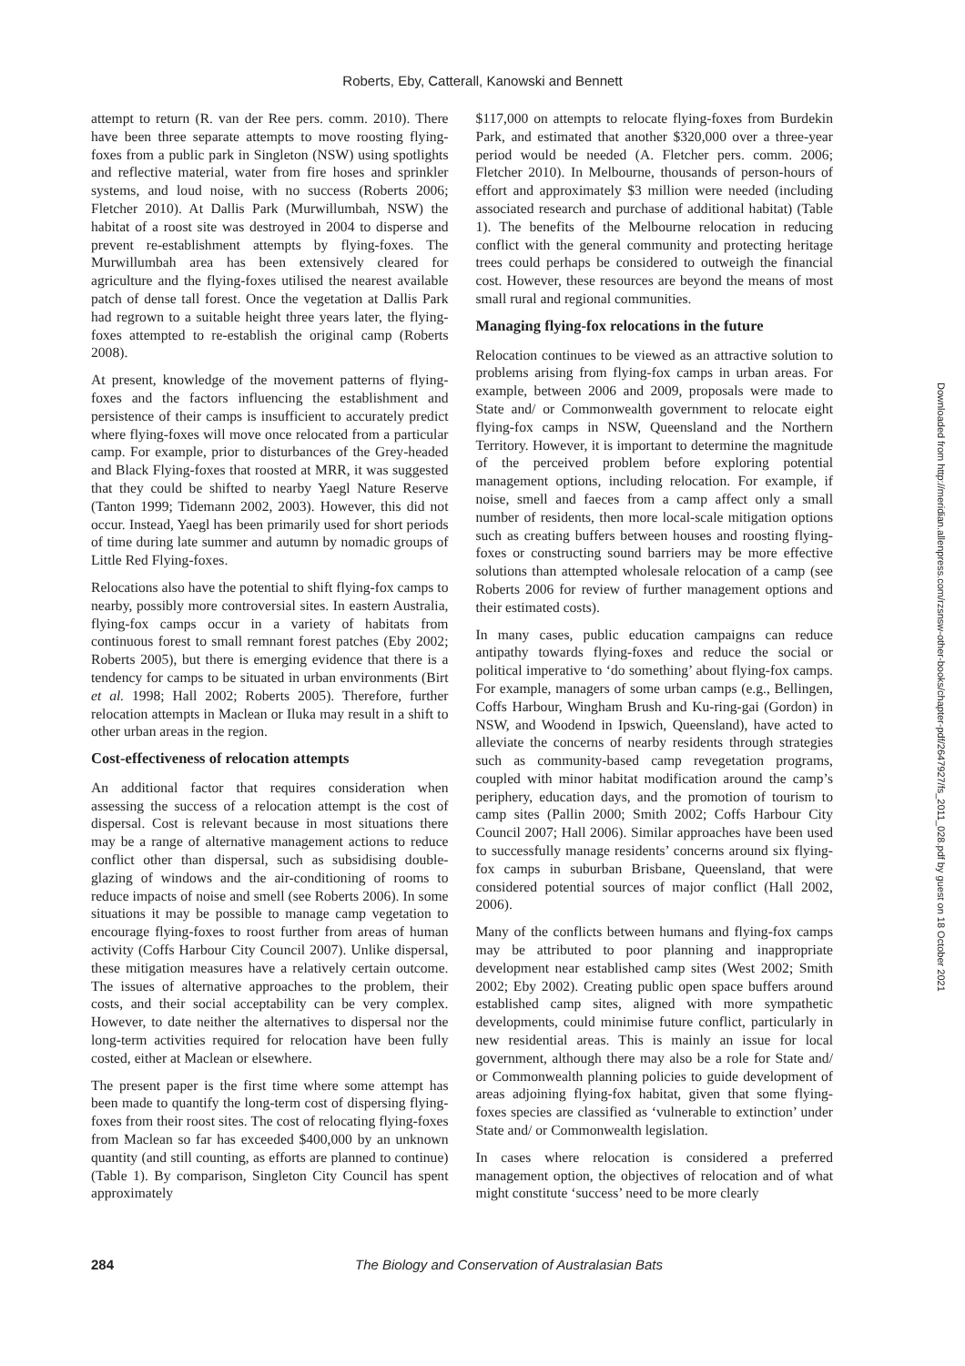Roberts, Eby, Catterall, Kanowski and Bennett
attempt to return (R. van der Ree pers. comm. 2010). There have been three separate attempts to move roosting flying-foxes from a public park in Singleton (NSW) using spotlights and reflective material, water from fire hoses and sprinkler systems, and loud noise, with no success (Roberts 2006; Fletcher 2010). At Dallis Park (Murwillumbah, NSW) the habitat of a roost site was destroyed in 2004 to disperse and prevent re-establishment attempts by flying-foxes. The Murwillumbah area has been extensively cleared for agriculture and the flying-foxes utilised the nearest available patch of dense tall forest. Once the vegetation at Dallis Park had regrown to a suitable height three years later, the flying-foxes attempted to re-establish the original camp (Roberts 2008).
At present, knowledge of the movement patterns of flying-foxes and the factors influencing the establishment and persistence of their camps is insufficient to accurately predict where flying-foxes will move once relocated from a particular camp. For example, prior to disturbances of the Grey-headed and Black Flying-foxes that roosted at MRR, it was suggested that they could be shifted to nearby Yaegl Nature Reserve (Tanton 1999; Tidemann 2002, 2003). However, this did not occur. Instead, Yaegl has been primarily used for short periods of time during late summer and autumn by nomadic groups of Little Red Flying-foxes.
Relocations also have the potential to shift flying-fox camps to nearby, possibly more controversial sites. In eastern Australia, flying-fox camps occur in a variety of habitats from continuous forest to small remnant forest patches (Eby 2002; Roberts 2005), but there is emerging evidence that there is a tendency for camps to be situated in urban environments (Birt et al. 1998; Hall 2002; Roberts 2005). Therefore, further relocation attempts in Maclean or Iluka may result in a shift to other urban areas in the region.
Cost-effectiveness of relocation attempts
An additional factor that requires consideration when assessing the success of a relocation attempt is the cost of dispersal. Cost is relevant because in most situations there may be a range of alternative management actions to reduce conflict other than dispersal, such as subsidising double-glazing of windows and the air-conditioning of rooms to reduce impacts of noise and smell (see Roberts 2006). In some situations it may be possible to manage camp vegetation to encourage flying-foxes to roost further from areas of human activity (Coffs Harbour City Council 2007). Unlike dispersal, these mitigation measures have a relatively certain outcome. The issues of alternative approaches to the problem, their costs, and their social acceptability can be very complex. However, to date neither the alternatives to dispersal nor the long-term activities required for relocation have been fully costed, either at Maclean or elsewhere.
The present paper is the first time where some attempt has been made to quantify the long-term cost of dispersing flying-foxes from their roost sites. The cost of relocating flying-foxes from Maclean so far has exceeded $400,000 by an unknown quantity (and still counting, as efforts are planned to continue) (Table 1). By comparison, Singleton City Council has spent approximately
$117,000 on attempts to relocate flying-foxes from Burdekin Park, and estimated that another $320,000 over a three-year period would be needed (A. Fletcher pers. comm. 2006; Fletcher 2010). In Melbourne, thousands of person-hours of effort and approximately $3 million were needed (including associated research and purchase of additional habitat) (Table 1). The benefits of the Melbourne relocation in reducing conflict with the general community and protecting heritage trees could perhaps be considered to outweigh the financial cost. However, these resources are beyond the means of most small rural and regional communities.
Managing flying-fox relocations in the future
Relocation continues to be viewed as an attractive solution to problems arising from flying-fox camps in urban areas. For example, between 2006 and 2009, proposals were made to State and/ or Commonwealth government to relocate eight flying-fox camps in NSW, Queensland and the Northern Territory. However, it is important to determine the magnitude of the perceived problem before exploring potential management options, including relocation. For example, if noise, smell and faeces from a camp affect only a small number of residents, then more local-scale mitigation options such as creating buffers between houses and roosting flying-foxes or constructing sound barriers may be more effective solutions than attempted wholesale relocation of a camp (see Roberts 2006 for review of further management options and their estimated costs).
In many cases, public education campaigns can reduce antipathy towards flying-foxes and reduce the social or political imperative to ‘do something’ about flying-fox camps. For example, managers of some urban camps (e.g., Bellingen, Coffs Harbour, Wingham Brush and Ku-ring-gai (Gordon) in NSW, and Woodend in Ipswich, Queensland), have acted to alleviate the concerns of nearby residents through strategies such as community-based camp revegetation programs, coupled with minor habitat modification around the camp’s periphery, education days, and the promotion of tourism to camp sites (Pallin 2000; Smith 2002; Coffs Harbour City Council 2007; Hall 2006). Similar approaches have been used to successfully manage residents’ concerns around six flying-fox camps in suburban Brisbane, Queensland, that were considered potential sources of major conflict (Hall 2002, 2006).
Many of the conflicts between humans and flying-fox camps may be attributed to poor planning and inappropriate development near established camp sites (West 2002; Smith 2002; Eby 2002). Creating public open space buffers around established camp sites, aligned with more sympathetic developments, could minimise future conflict, particularly in new residential areas. This is mainly an issue for local government, although there may also be a role for State and/ or Commonwealth planning policies to guide development of areas adjoining flying-fox habitat, given that some flying-foxes species are classified as ‘vulnerable to extinction’ under State and/ or Commonwealth legislation.
In cases where relocation is considered a preferred management option, the objectives of relocation and of what might constitute ‘success’ need to be more clearly
Downloaded from http://meridian.allenpress.com/rzsnsw-other-books/chapter-pdf/2647927/fs_2011_028.pdf by guest on 18 October 2021
284 The Biology and Conservation of Australasian Bats